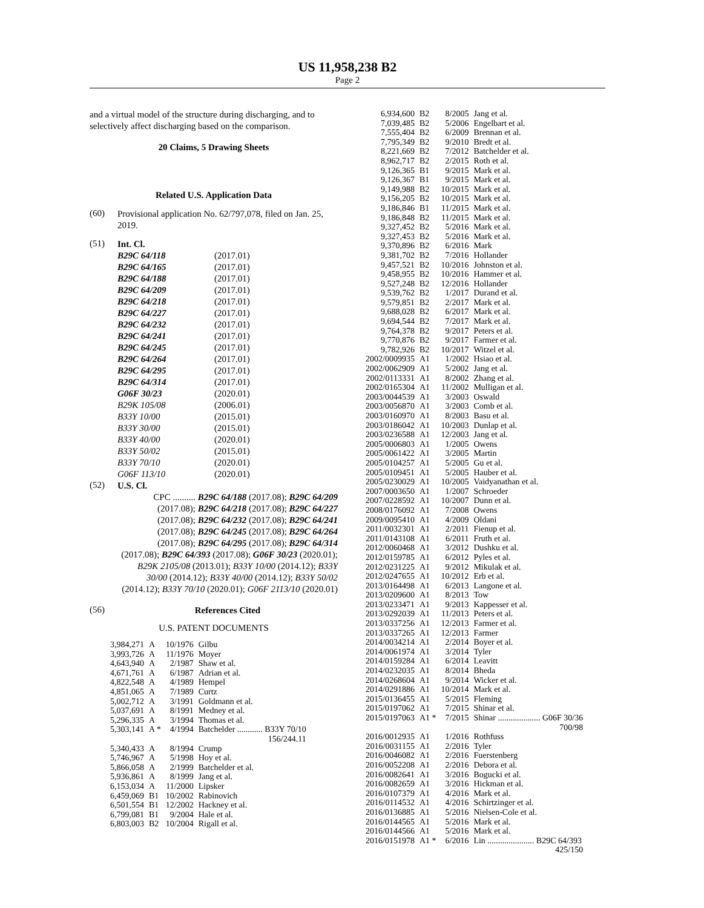US 11,958,238 B2
Page 2
and a virtual model of the structure during discharging, and to selectively affect discharging based on the comparison.
20 Claims, 5 Drawing Sheets
Related U.S. Application Data
(60)
Provisional application No. 62/797,078, filed on Jan. 25, 2019.
(51)
Int. Cl.
| B29C 64/118 | (2017.01) |
| B29C 64/165 | (2017.01) |
| B29C 64/188 | (2017.01) |
| B29C 64/209 | (2017.01) |
| B29C 64/218 | (2017.01) |
| B29C 64/227 | (2017.01) |
| B29C 64/232 | (2017.01) |
| B29C 64/241 | (2017.01) |
| B29C 64/245 | (2017.01) |
| B29C 64/264 | (2017.01) |
| B29C 64/295 | (2017.01) |
| B29C 64/314 | (2017.01) |
| G06F 30/23 | (2020.01) |
| B29K 105/08 | (2006.01) |
| B33Y 10/00 | (2015.01) |
| B33Y 30/00 | (2015.01) |
| B33Y 40/00 | (2020.01) |
| B33Y 50/02 | (2015.01) |
| B33Y 70/10 | (2020.01) |
| G06F 113/10 | (2020.01) |
(52)
U.S. Cl.
CPC .......... B29C 64/188 (2017.08); B29C 64/209 (2017.08); B29C 64/218 (2017.08); B29C 64/227 (2017.08); B29C 64/232 (2017.08); B29C 64/241 (2017.08); B29C 64/245 (2017.08); B29C 64/264 (2017.08); B29C 64/295 (2017.08); B29C 64/314 (2017.08); B29C 64/393 (2017.08); G06F 30/23 (2020.01); B29K 2105/08 (2013.01); B33Y 10/00 (2014.12); B33Y 30/00 (2014.12); B33Y 40/00 (2014.12); B33Y 50/02 (2014.12); B33Y 70/10 (2020.01); G06F 2113/10 (2020.01)
(56)
References Cited
U.S. PATENT DOCUMENTS
| 3,984,271 | A | 10/1976 | Gilbu |
| 3,993,726 | A | 11/1976 | Moyer |
| 4,643,940 | A | 2/1987 | Shaw et al. |
| 4,671,761 | A | 6/1987 | Adrian et al. |
| 4,822,548 | A | 4/1989 | Hempel |
| 4,851,065 | A | 7/1989 | Curtz |
| 5,002,712 | A | 3/1991 | Goldmann et al. |
| 5,037,691 | A | 8/1991 | Medney et al. |
| 5,296,335 | A | 3/1994 | Thomas et al. |
| 5,303,141 | A * | 4/1994 | Batchelder ............ B33Y 70/10 156/244.11 |
| 5,340,433 | A | 8/1994 | Crump |
| 5,746,967 | A | 5/1998 | Hoy et al. |
| 5,866,058 | A | 2/1999 | Batchelder et al. |
| 5,936,861 | A | 8/1999 | Jang et al. |
| 6,153,034 | A | 11/2000 | Lipsker |
| 6,459,069 | B1 | 10/2002 | Rabinovich |
| 6,501,554 | B1 | 12/2002 | Hackney et al. |
| 6,799,081 | B1 | 9/2004 | Hale et al. |
| 6,803,003 | B2 | 10/2004 | Rigall et al. |
| 6,934,600 | B2 | 8/2005 | Jang et al. |
| 7,039,485 | B2 | 5/2006 | Engelbart et al. |
| 7,555,404 | B2 | 6/2009 | Brennan et al. |
| 7,795,349 | B2 | 9/2010 | Bredt et al. |
| 8,221,669 | B2 | 7/2012 | Batchelder et al. |
| 8,962,717 | B2 | 2/2015 | Roth et al. |
| 9,126,365 | B1 | 9/2015 | Mark et al. |
| 9,126,367 | B1 | 9/2015 | Mark et al. |
| 9,149,988 | B2 | 10/2015 | Mark et al. |
| 9,156,205 | B2 | 10/2015 | Mark et al. |
| 9,186,846 | B1 | 11/2015 | Mark et al. |
| 9,186,848 | B2 | 11/2015 | Mark et al. |
| 9,327,452 | B2 | 5/2016 | Mark et al. |
| 9,327,453 | B2 | 5/2016 | Mark et al. |
| 9,370,896 | B2 | 6/2016 | Mark |
| 9,381,702 | B2 | 7/2016 | Hollander |
| 9,457,521 | B2 | 10/2016 | Johnston et al. |
| 9,458,955 | B2 | 10/2016 | Hammer et al. |
| 9,527,248 | B2 | 12/2016 | Hollander |
| 9,539,762 | B2 | 1/2017 | Durand et al. |
| 9,579,851 | B2 | 2/2017 | Mark et al. |
| 9,688,028 | B2 | 6/2017 | Mark et al. |
| 9,694,544 | B2 | 7/2017 | Mark et al. |
| 9,764,378 | B2 | 9/2017 | Peters et al. |
| 9,770,876 | B2 | 9/2017 | Farmer et al. |
| 9,782,926 | B2 | 10/2017 | Witzel et al. |
| 2002/0009935 | A1 | 1/2002 | Hsiao et al. |
| 2002/0062909 | A1 | 5/2002 | Jang et al. |
| 2002/0113331 | A1 | 8/2002 | Zhang et al. |
| 2002/0165304 | A1 | 11/2002 | Mulligan et al. |
| 2003/0044539 | A1 | 3/2003 | Oswald |
| 2003/0056870 | A1 | 3/2003 | Comb et al. |
| 2003/0160970 | A1 | 8/2003 | Basu et al. |
| 2003/0186042 | A1 | 10/2003 | Dunlap et al. |
| 2003/0236588 | A1 | 12/2003 | Jang et al. |
| 2005/0006803 | A1 | 1/2005 | Owens |
| 2005/0061422 | A1 | 3/2005 | Martin |
| 2005/0104257 | A1 | 5/2005 | Gu et al. |
| 2005/0109451 | A1 | 5/2005 | Hauber et al. |
| 2005/0230029 | A1 | 10/2005 | Vaidyanathan et al. |
| 2007/0003650 | A1 | 1/2007 | Schroeder |
| 2007/0228592 | A1 | 10/2007 | Dunn et al. |
| 2008/0176092 | A1 | 7/2008 | Owens |
| 2009/0095410 | A1 | 4/2009 | Oldani |
| 2011/0032301 | A1 | 2/2011 | Fienup et al. |
| 2011/0143108 | A1 | 6/2011 | Fruth et al. |
| 2012/0060468 | A1 | 3/2012 | Dushku et al. |
| 2012/0159785 | A1 | 6/2012 | Pyles et al. |
| 2012/0231225 | A1 | 9/2012 | Mikulak et al. |
| 2012/0247655 | A1 | 10/2012 | Erb et al. |
| 2013/0164498 | A1 | 6/2013 | Langone et al. |
| 2013/0209600 | A1 | 8/2013 | Tow |
| 2013/0233471 | A1 | 9/2013 | Kappesser et al. |
| 2013/0292039 | A1 | 11/2013 | Peters et al. |
| 2013/0337256 | A1 | 12/2013 | Farmer et al. |
| 2013/0337265 | A1 | 12/2013 | Farmer |
| 2014/0034214 | A1 | 2/2014 | Boyer et al. |
| 2014/0061974 | A1 | 3/2014 | Tyler |
| 2014/0159284 | A1 | 6/2014 | Leavitt |
| 2014/0232035 | A1 | 8/2014 | Bheda |
| 2014/0268604 | A1 | 9/2014 | Wicker et al. |
| 2014/0291886 | A1 | 10/2014 | Mark et al. |
| 2015/0136455 | A1 | 5/2015 | Fleming |
| 2015/0197062 | A1 | 7/2015 | Shinar et al. |
| 2015/0197063 | A1 * | 7/2015 | Shinar .................... G06F 30/36 700/98 |
| 2016/0012935 | A1 | 1/2016 | Rothfuss |
| 2016/0031155 | A1 | 2/2016 | Tyler |
| 2016/0046082 | A1 | 2/2016 | Fuerstenberg |
| 2016/0052208 | A1 | 2/2016 | Debora et al. |
| 2016/0082641 | A1 | 3/2016 | Bogucki et al. |
| 2016/0082659 | A1 | 3/2016 | Hickman et al. |
| 2016/0107379 | A1 | 4/2016 | Mark et al. |
| 2016/0114532 | A1 | 4/2016 | Schirtzinger et al. |
| 2016/0136885 | A1 | 5/2016 | Nielsen-Cole et al. |
| 2016/0144565 | A1 | 5/2016 | Mark et al. |
| 2016/0144566 | A1 | 5/2016 | Mark et al. |
| 2016/0151978 | A1 * | 6/2016 | Lin ...................... B29C 64/393 425/150 |